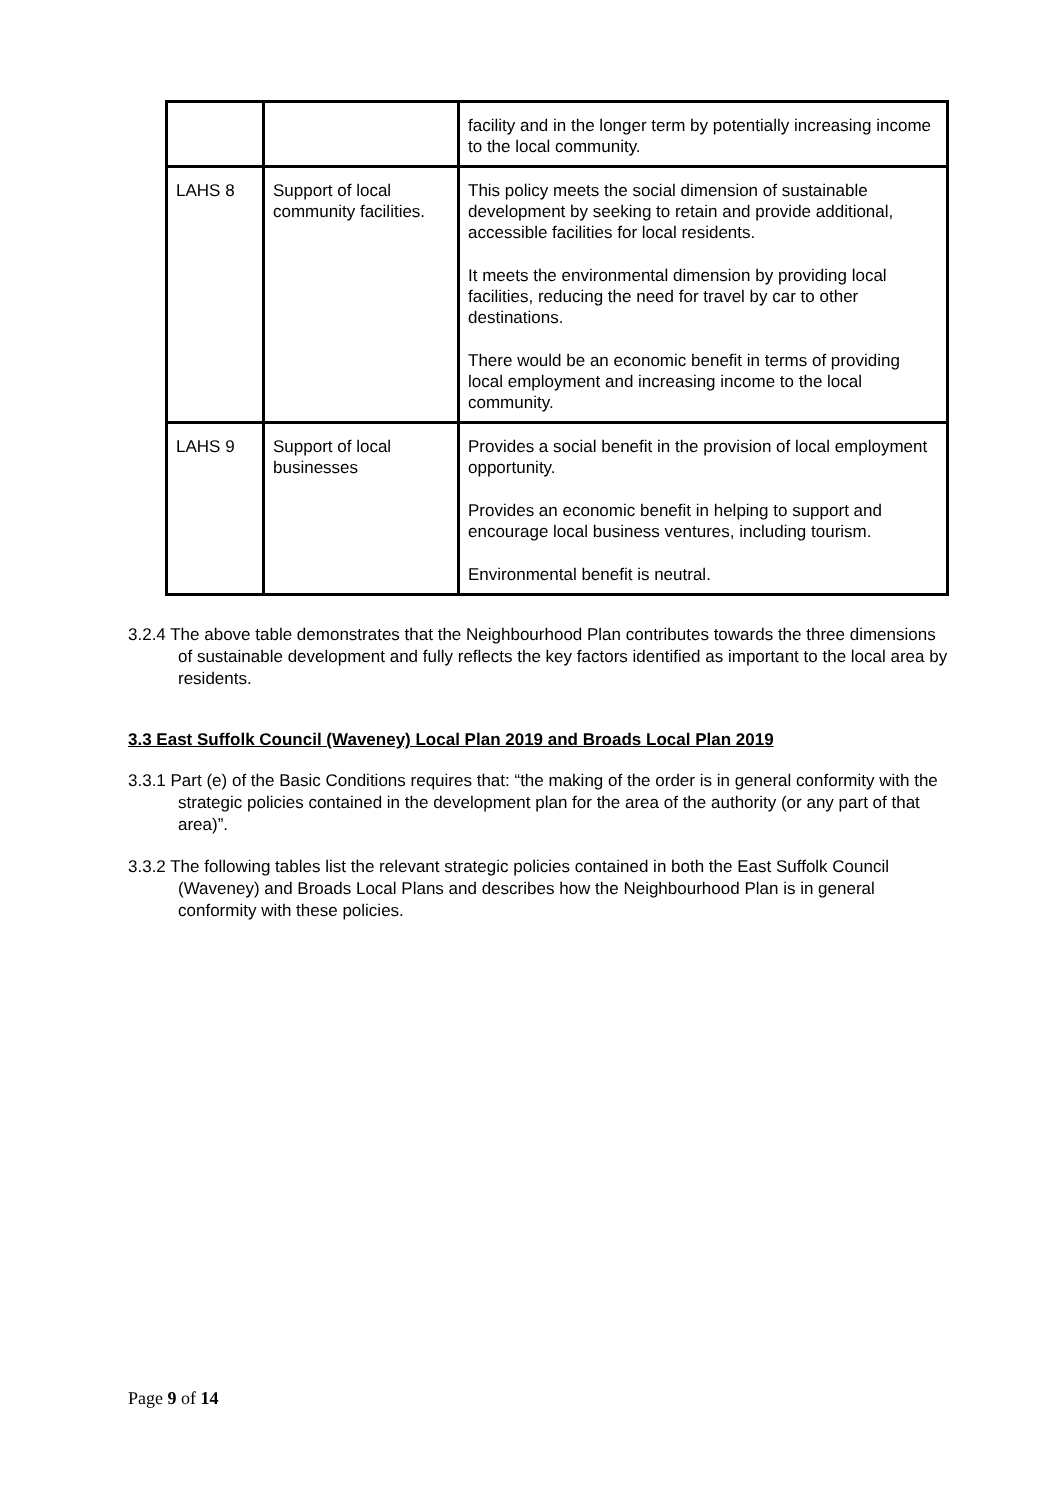| | | facility and in the longer term by potentially increasing income to the local community. |
| LAHS 8 | Support of local community facilities. | This policy meets the social dimension of sustainable development by seeking to retain and provide additional, accessible facilities for local residents. It meets the environmental dimension by providing local facilities, reducing the need for travel by car to other destinations. There would be an economic benefit in terms of providing local employment and increasing income to the local community. |
| LAHS 9 | Support of local businesses | Provides a social benefit in the provision of local employment opportunity. Provides an economic benefit in helping to support and encourage local business ventures, including tourism. Environmental benefit is neutral. |
3.2.4 The above table demonstrates that the Neighbourhood Plan contributes towards the three dimensions of sustainable development and fully reflects the key factors identified as important to the local area by residents.
3.3 East Suffolk Council (Waveney) Local Plan 2019 and Broads Local Plan 2019
3.3.1 Part (e) of the Basic Conditions requires that: “the making of the order is in general conformity with the strategic policies contained in the development plan for the area of the authority (or any part of that area)”.
3.3.2 The following tables list the relevant strategic policies contained in both the East Suffolk Council (Waveney) and Broads Local Plans and describes how the Neighbourhood Plan is in general conformity with these policies.
Page 9 of 14